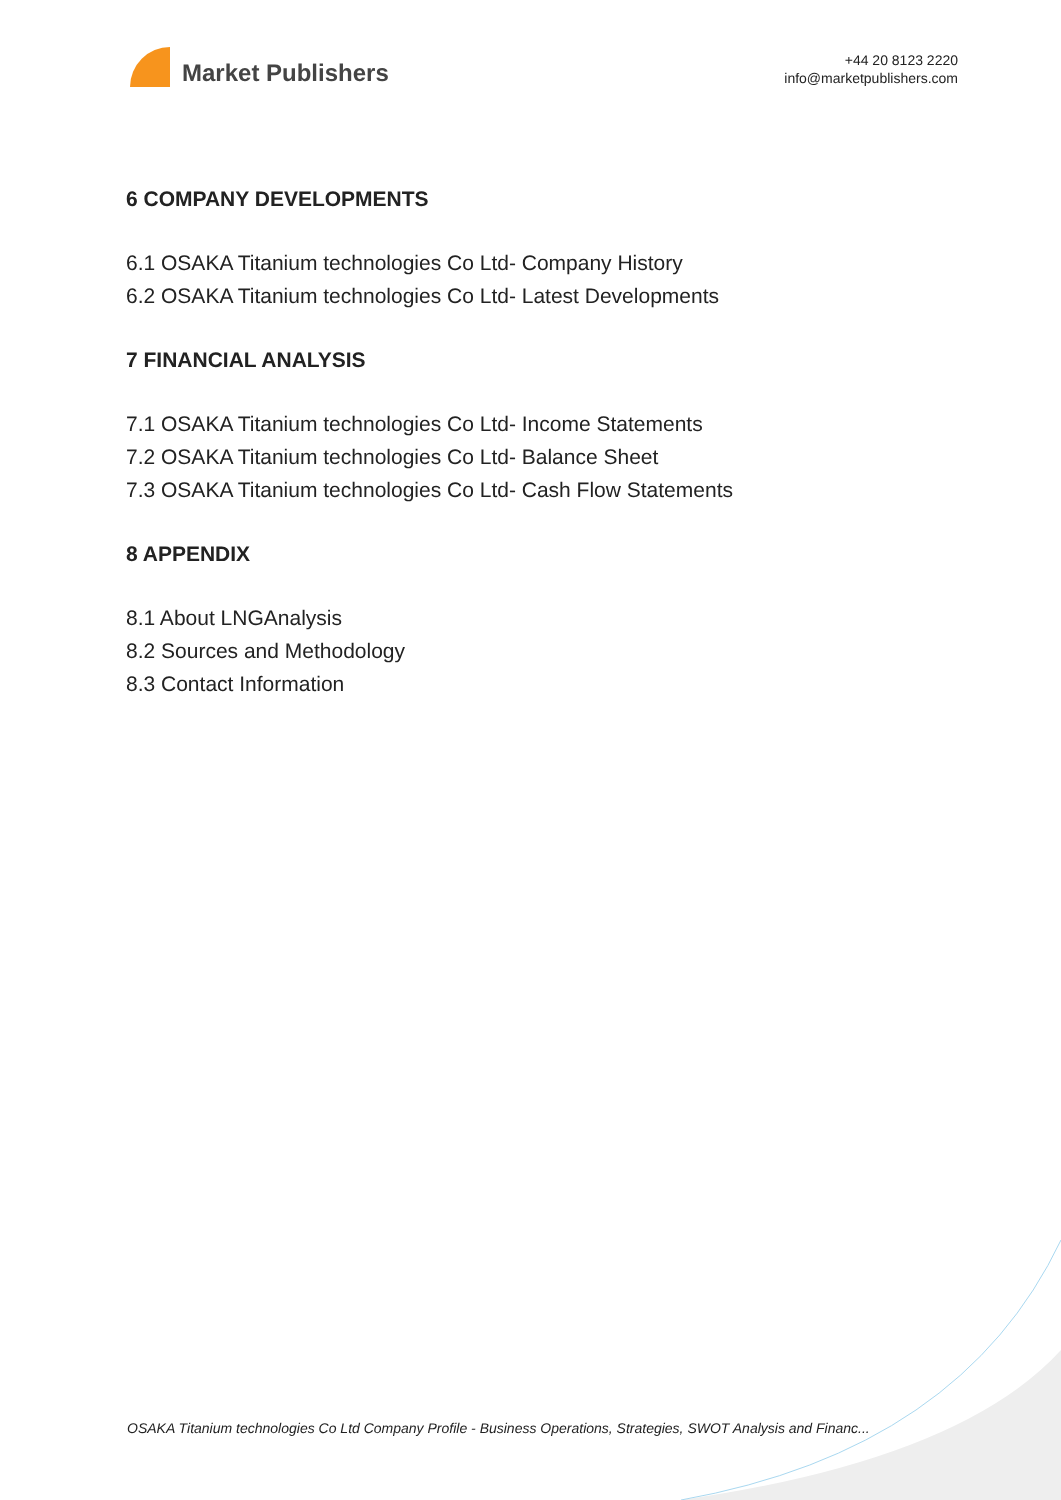Market Publishers
+44 20 8123 2220
info@marketpublishers.com
6 COMPANY DEVELOPMENTS
6.1 OSAKA Titanium technologies Co Ltd- Company History
6.2 OSAKA Titanium technologies Co Ltd- Latest Developments
7 FINANCIAL ANALYSIS
7.1 OSAKA Titanium technologies Co Ltd- Income Statements
7.2 OSAKA Titanium technologies Co Ltd- Balance Sheet
7.3 OSAKA Titanium technologies Co Ltd- Cash Flow Statements
8 APPENDIX
8.1 About LNGAnalysis
8.2 Sources and Methodology
8.3 Contact Information
OSAKA Titanium technologies Co Ltd Company Profile - Business Operations, Strategies, SWOT Analysis and Financ...